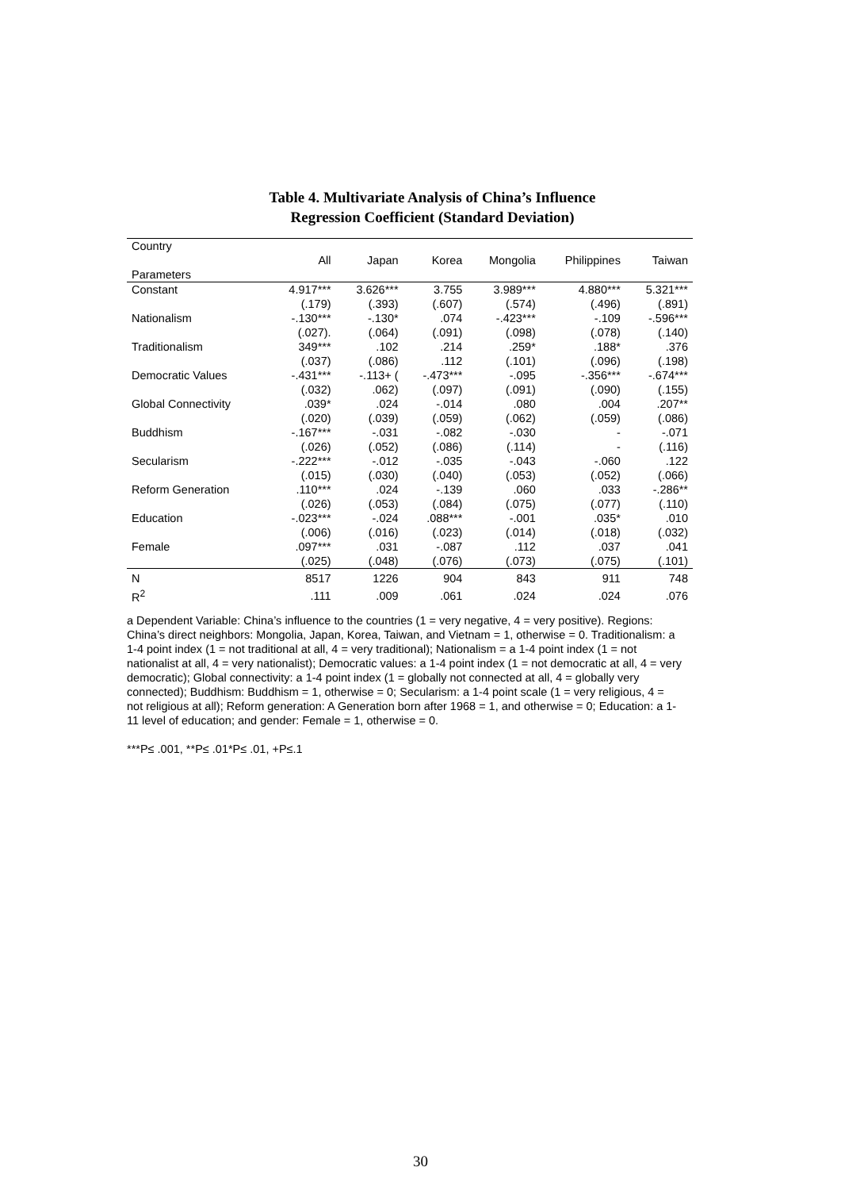Table 4. Multivariate Analysis of China’s Influence
Regression Coefficient (Standard Deviation)
| Country | | | | | | |
| --- | --- | --- | --- | --- | --- | --- |
| | All | Japan | Korea | Mongolia | Philippines | Taiwan |
| Parameters | | | | | | |
| Constant | 4.917*** | 3.626*** | 3.755 | 3.989*** | 4.880*** | 5.321*** |
| | (.179) | (.393) | (.607) | (.574) | (.496) | (.891) |
| Nationalism | -.130*** | -.130* | .074 | -.423*** | -.109 | -.596*** |
| | (.027). | (.064) | (.091) | (.098) | (.078) | (.140) |
| Traditionalism | 349*** | .102 | .214 | .259* | .188* | .376 |
| | (.037) | (.086) | .112 | (.101) | (.096) | (.198) |
| Democratic Values | -.431*** | -.113+ ( | -.473*** | -.095 | -.356*** | -.674*** |
| | (.032) | .062) | (.097) | (.091) | (.090) | (.155) |
| Global Connectivity | .039* | .024 | -.014 | .080 | .004 | .207** |
| | (.020) | (.039) | (.059) | (.062) | (.059) | (.086) |
| Buddhism | -.167*** | -.031 | -.082 | -.030 | - | -.071 |
| | (.026) | (.052) | (.086) | (.114) | - | (.116) |
| Secularism | -.222*** | -.012 | -.035 | -.043 | -.060 | .122 |
| | (.015) | (.030) | (.040) | (.053) | (.052) | (.066) |
| Reform Generation | .110*** | .024 | -.139 | .060 | .033 | -.286** |
| | (.026) | (.053) | (.084) | (.075) | (.077) | (.110) |
| Education | -.023*** | -.024 | .088*** | -.001 | .035* | .010 |
| | (.006) | (.016) | (.023) | (.014) | (.018) | (.032) |
| Female | .097*** | .031 | -.087 | .112 | .037 | .041 |
| | (.025) | (.048) | (.076) | (.073) | (.075) | (.101) |
| N | 8517 | 1226 | 904 | 843 | 911 | 748 |
| R<sup>2</sup> | .111 | .009 | .061 | .024 | .024 | .076 |
a Dependent Variable: China’s influence to the countries (1 = very negative, 4 = very positive). Regions: China’s direct neighbors: Mongolia, Japan, Korea, Taiwan, and Vietnam = 1, otherwise = 0. Traditionalism: a 1-4 point index (1 = not traditional at all, 4 = very traditional); Nationalism = a 1-4 point index (1 = not nationalist at all, 4 = very nationalist); Democratic values: a 1-4 point index (1 = not democratic at all, 4 = very democratic); Global connectivity: a 1-4 point index (1 = globally not connected at all, 4 = globally very connected); Buddhism: Buddhism = 1, otherwise = 0; Secularism: a 1-4 point scale (1 = very religious, 4 = not religious at all); Reform generation: A Generation born after 1968 = 1, and otherwise = 0; Education: a 1-11 level of education; and gender: Female = 1, otherwise = 0.
***P≤ .001, **P≤ .01*P≤ .01, +P≤.1
30